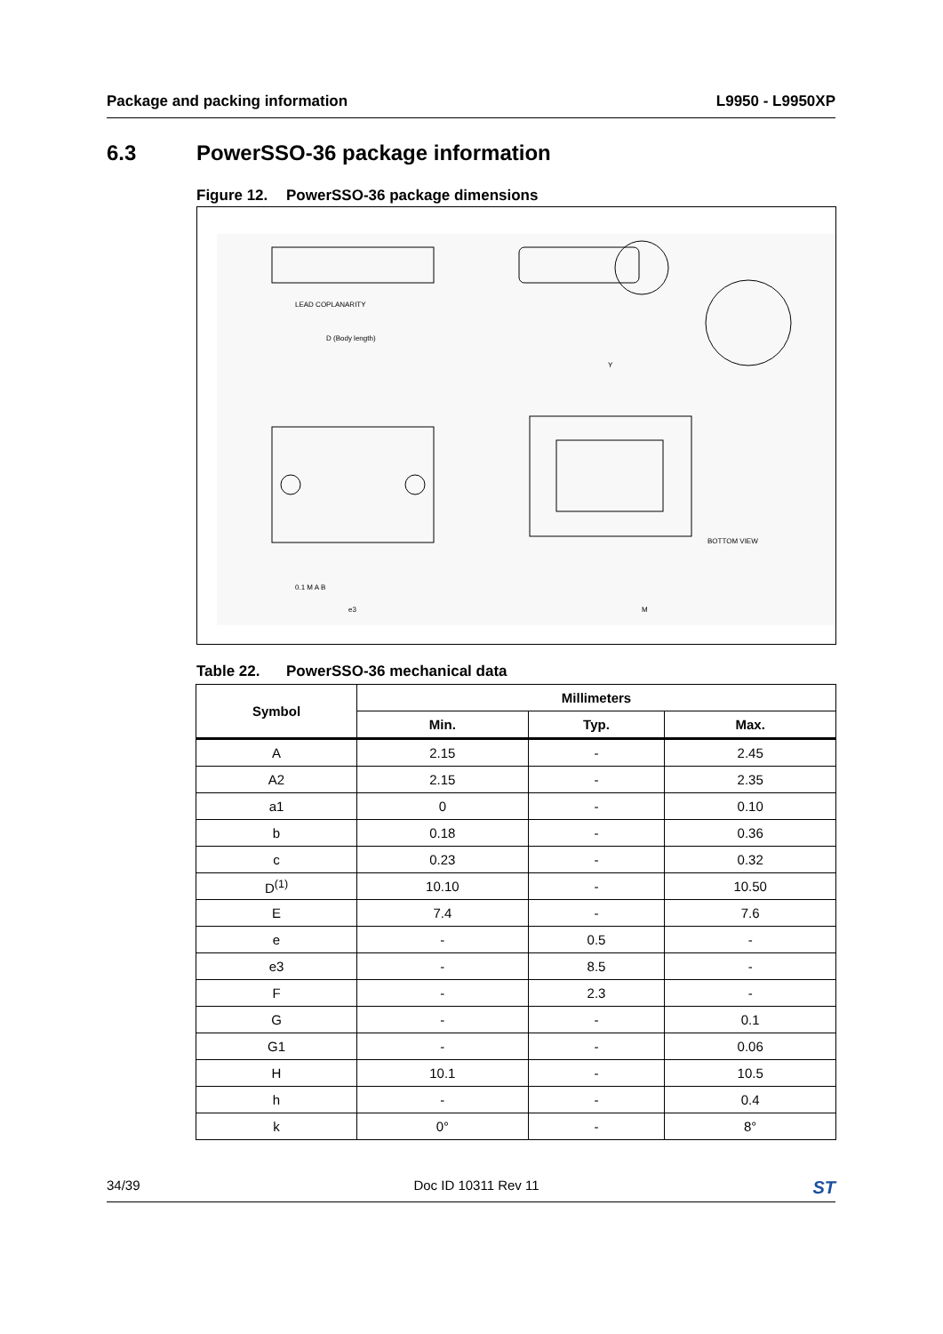Package and packing information L9950 - L9950XP
6.3 PowerSSO-36 package information
Figure 12. PowerSSO-36 package dimensions
LEAD COPLANARITY
D (Body length)
BOTTOM VIEW
Y
0.1 M A B
e3
M
Table 22. PowerSSO-36 mechanical data
| Symbol | Millimeters | | |
| --- | --- | --- | --- |
| | Min. | Typ. | Max. |
| A | 2.15 | - | 2.45 |
| A2 | 2.15 | - | 2.35 |
| a1 | 0 | - | 0.10 |
| b | 0.18 | - | 0.36 |
| c | 0.23 | - | 0.32 |
| D<sup>(1)</sup> | 10.10 | - | 10.50 |
| E | 7.4 | - | 7.6 |
| e | - | 0.5 | - |
| e3 | - | 8.5 | - |
| F | - | 2.3 | - |
| G | - | - | 0.1 |
| G1 | - | - | 0.06 |
| H | 10.1 | - | 10.5 |
| h | - | - | 0.4 |
| k | 0° | - | 8° |
34/39 Doc ID 10311 Rev 11 ST